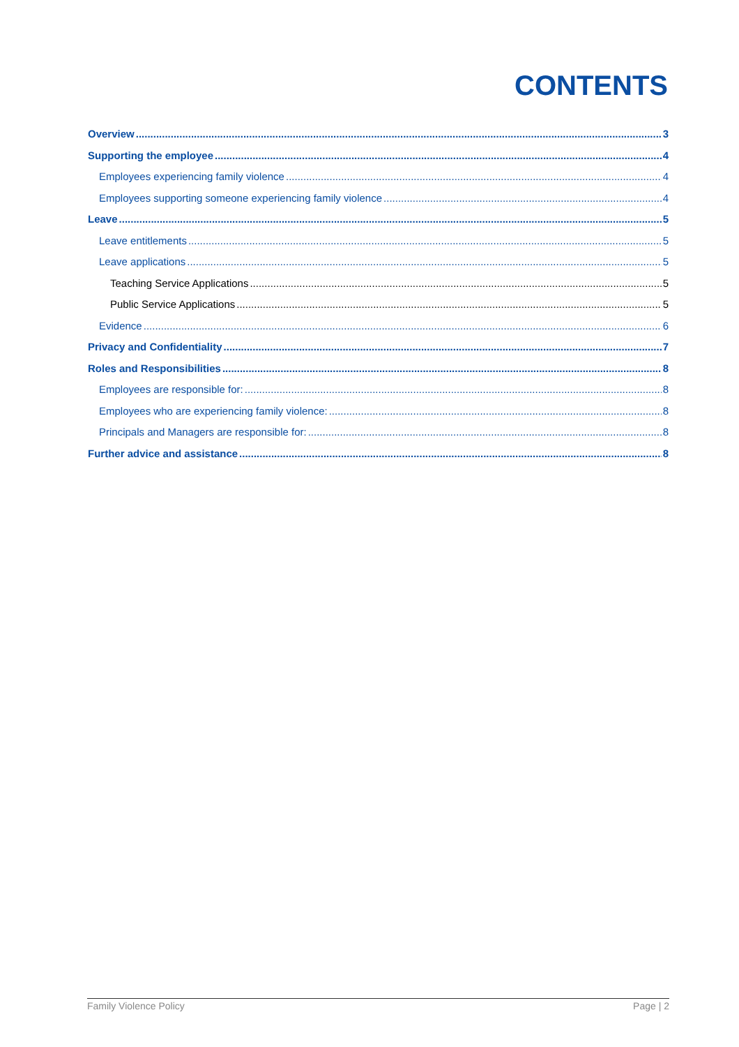CONTENTS
Overview 3
Supporting the employee 4
Employees experiencing family violence 4
Employees supporting someone experiencing family violence 4
Leave 5
Leave entitlements 5
Leave applications 5
Teaching Service Applications 5
Public Service Applications 5
Evidence 6
Privacy and Confidentiality 7
Roles and Responsibilities 8
Employees are responsible for: 8
Employees who are experiencing family violence: 8
Principals and Managers are responsible for: 8
Further advice and assistance 8
Family Violence Policy Page | 2